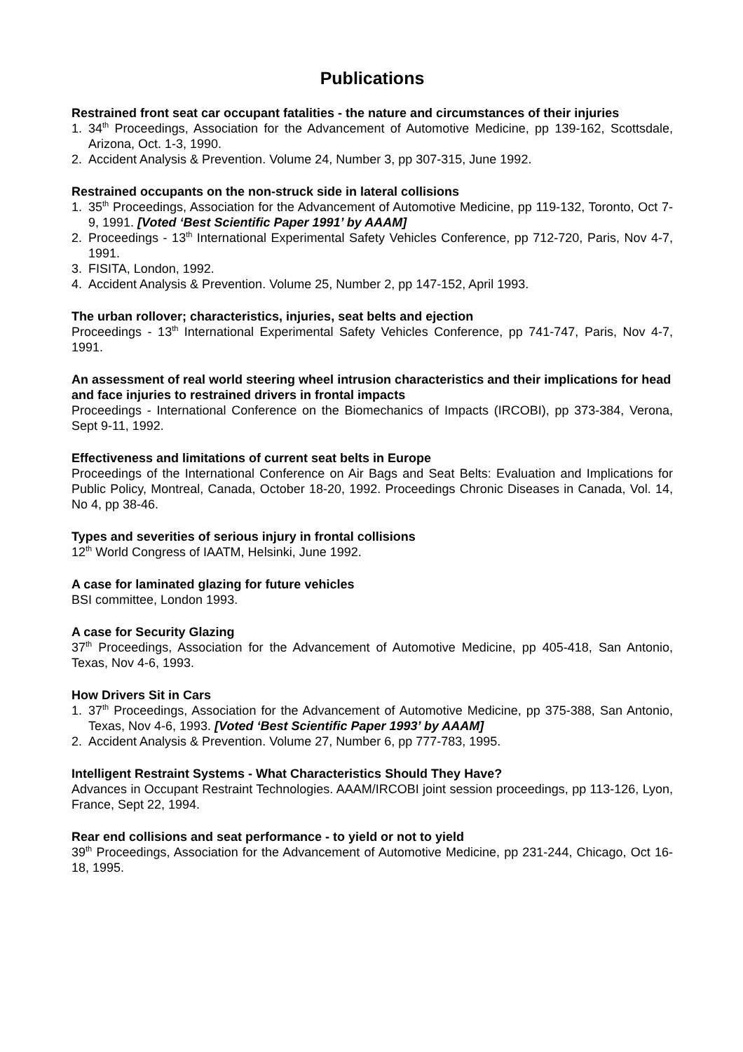Publications
Restrained front seat car occupant fatalities - the nature and circumstances of their injuries
1. 34<sup>th</sup> Proceedings, Association for the Advancement of Automotive Medicine, pp 139-162, Scottsdale, Arizona, Oct. 1-3, 1990.
2. Accident Analysis & Prevention. Volume 24, Number 3, pp 307-315, June 1992.
Restrained occupants on the non-struck side in lateral collisions
1. 35<sup>th</sup> Proceedings, Association for the Advancement of Automotive Medicine, pp 119-132, Toronto, Oct 7-9, 1991. [Voted ‘Best Scientific Paper 1991’ by AAAM]
2. Proceedings - 13<sup>th</sup> International Experimental Safety Vehicles Conference, pp 712-720, Paris, Nov 4-7, 1991.
3. FISITA, London, 1992.
4. Accident Analysis & Prevention. Volume 25, Number 2, pp 147-152, April 1993.
The urban rollover; characteristics, injuries, seat belts and ejection
Proceedings - 13<sup>th</sup> International Experimental Safety Vehicles Conference, pp 741-747, Paris, Nov 4-7, 1991.
An assessment of real world steering wheel intrusion characteristics and their implications for head and face injuries to restrained drivers in frontal impacts
Proceedings - International Conference on the Biomechanics of Impacts (IRCOBI), pp 373-384, Verona, Sept 9-11, 1992.
Effectiveness and limitations of current seat belts in Europe
Proceedings of the International Conference on Air Bags and Seat Belts: Evaluation and Implications for Public Policy, Montreal, Canada, October 18-20, 1992. Proceedings Chronic Diseases in Canada, Vol. 14, No 4, pp 38-46.
Types and severities of serious injury in frontal collisions
12<sup>th</sup> World Congress of IAATM, Helsinki, June 1992.
A case for laminated glazing for future vehicles
BSI committee, London 1993.
A case for Security Glazing
37<sup>th</sup> Proceedings, Association for the Advancement of Automotive Medicine, pp 405-418, San Antonio, Texas, Nov 4-6, 1993.
How Drivers Sit in Cars
1. 37<sup>th</sup> Proceedings, Association for the Advancement of Automotive Medicine, pp 375-388, San Antonio, Texas, Nov 4-6, 1993. [Voted ‘Best Scientific Paper 1993’ by AAAM]
2. Accident Analysis & Prevention. Volume 27, Number 6, pp 777-783, 1995.
Intelligent Restraint Systems - What Characteristics Should They Have?
Advances in Occupant Restraint Technologies. AAAM/IRCOBI joint session proceedings, pp 113-126, Lyon, France, Sept 22, 1994.
Rear end collisions and seat performance - to yield or not to yield
39<sup>th</sup> Proceedings, Association for the Advancement of Automotive Medicine, pp 231-244, Chicago, Oct 16-18, 1995.